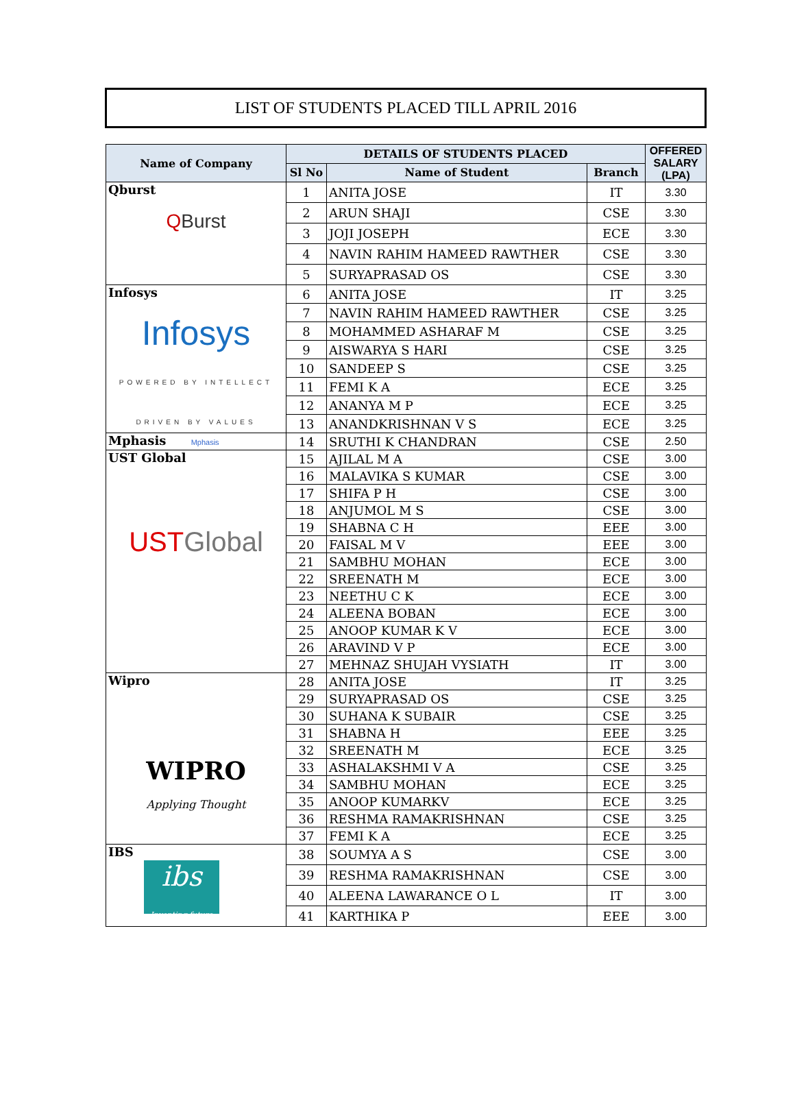LIST OF STUDENTS PLACED TILL APRIL 2016
| Name of Company | DETAILS OF STUDENTS PLACED | | | OFFERED SALARY (LPA) |
| --- | --- | --- | --- | --- |
| | Sl No | Name of Student | Branch | |
| Qburst Q Burst | 1 | ANITA JOSE | IT | 3.30 |
| | 2 | ARUN SHAJI | CSE | 3.30 |
| | 3 | JOJI JOSEPH | ECE | 3.30 |
| | 4 | NAVIN RAHIM HAMEED RAWTHER | CSE | 3.30 |
| | 5 | SURYAPRASAD OS | CSE | 3.30 |
| Infosys Infosys POWERED BY INTELLECT DRIVEN BY VALUES | 6 | ANITA JOSE | IT | 3.25 |
| | 7 | NAVIN RAHIM HAMEED RAWTHER | CSE | 3.25 |
| | 8 | MOHAMMED ASHARAF M | CSE | 3.25 |
| | 9 | AISWARYA S HARI | CSE | 3.25 |
| | 10 | SANDEEP S | CSE | 3.25 |
| | 11 | FEMI K A | ECE | 3.25 |
| | 12 | ANANYA M P | ECE | 3.25 |
| | 13 | ANANDKRISHNAN V S | ECE | 3.25 |
| Mphasis Mphasis | 14 | SRUTHI K CHANDRAN | CSE | 2.50 |
| UST Global UST Global | 15 | AJILAL M A | CSE | 3.00 |
| | 16 | MALAVIKA S KUMAR | CSE | 3.00 |
| | 17 | SHIFA P H | CSE | 3.00 |
| | 18 | ANJUMOL M S | CSE | 3.00 |
| | 19 | SHABNA C H | EEE | 3.00 |
| | 20 | FAISAL M V | EEE | 3.00 |
| | 21 | SAMBHU MOHAN | ECE | 3.00 |
| | 22 | SREENATH M | ECE | 3.00 |
| | 23 | NEETHU C K | ECE | 3.00 |
| | 24 | ALEENA BOBAN | ECE | 3.00 |
| | 25 | ANOOP KUMAR K V | ECE | 3.00 |
| | 26 | ARAVIND V P | ECE | 3.00 |
| | 27 | MEHNAZ SHUJAH VYSIATH | IT | 3.00 |
| Wipro WIPRO Applying Thought | 28 | ANITA JOSE | IT | 3.25 |
| | 29 | SURYAPRASAD OS | CSE | 3.25 |
| | 30 | SUHANA K SUBAIR | CSE | 3.25 |
| | 31 | SHABNA H | EEE | 3.25 |
| | 32 | SREENATH M | ECE | 3.25 |
| | 33 | ASHALAKSHMI V A | CSE | 3.25 |
| | 34 | SAMBHU MOHAN | ECE | 3.25 |
| | 35 | ANOOP KUMARKV | ECE | 3.25 |
| | 36 | RESHMA RAMAKRISHNAN | CSE | 3.25 |
| | 37 | FEMI K A | ECE | 3.25 |
| IBS ibs Inventing future | 38 | SOUMYA A S | CSE | 3.00 |
| | 39 | RESHMA RAMAKRISHNAN | CSE | 3.00 |
| | 40 | ALEENA LAWARANCE O L | IT | 3.00 |
| | 41 | KARTHIKA P | EEE | 3.00 |